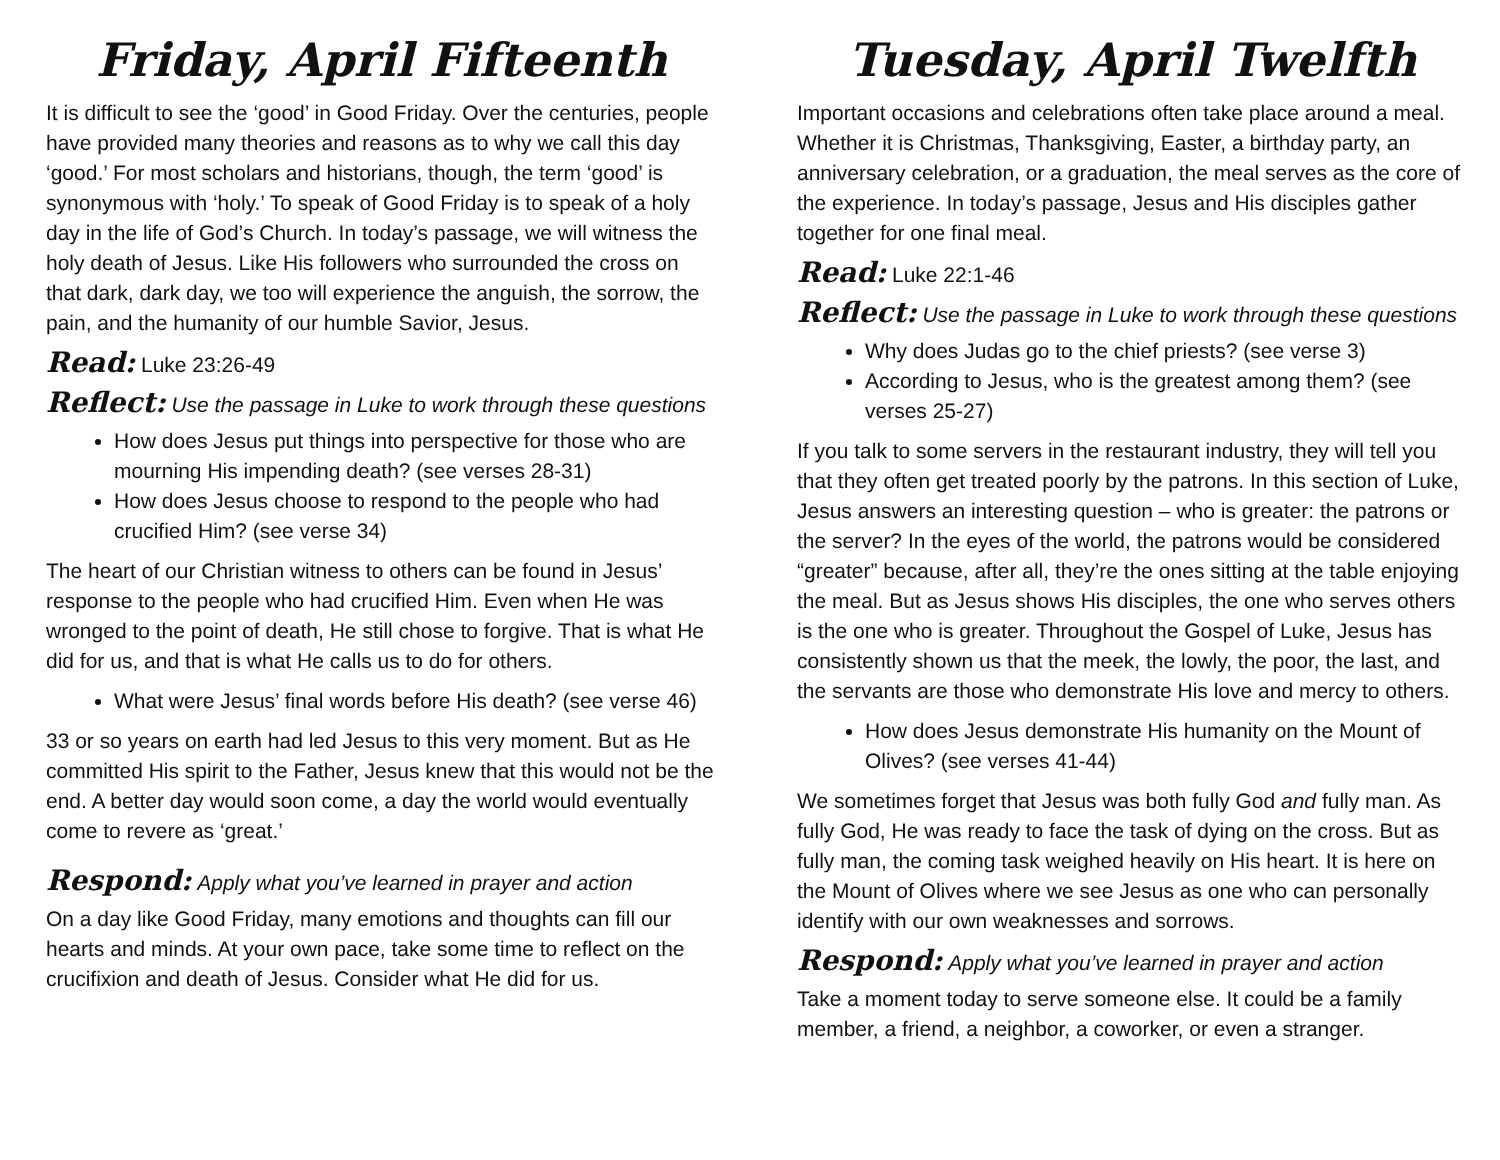Friday, April Fifteenth
It is difficult to see the ‘good’ in Good Friday. Over the centuries, people have provided many theories and reasons as to why we call this day ‘good.’ For most scholars and historians, though, the term ‘good’ is synonymous with ‘holy.’ To speak of Good Friday is to speak of a holy day in the life of God’s Church. In today’s passage, we will witness the holy death of Jesus. Like His followers who surrounded the cross on that dark, dark day, we too will experience the anguish, the sorrow, the pain, and the humanity of our humble Savior, Jesus.
Read: Luke 23:26-49
Reflect: Use the passage in Luke to work through these questions
How does Jesus put things into perspective for those who are mourning His impending death? (see verses 28-31)
How does Jesus choose to respond to the people who had crucified Him? (see verse 34)
The heart of our Christian witness to others can be found in Jesus’ response to the people who had crucified Him. Even when He was wronged to the point of death, He still chose to forgive. That is what He did for us, and that is what He calls us to do for others.
What were Jesus’ final words before His death? (see verse 46)
33 or so years on earth had led Jesus to this very moment. But as He committed His spirit to the Father, Jesus knew that this would not be the end. A better day would soon come, a day the world would eventually come to revere as ‘great.’
Respond: Apply what you’ve learned in prayer and action
On a day like Good Friday, many emotions and thoughts can fill our hearts and minds. At your own pace, take some time to reflect on the crucifixion and death of Jesus. Consider what He did for us.
Tuesday, April Twelfth
Important occasions and celebrations often take place around a meal. Whether it is Christmas, Thanksgiving, Easter, a birthday party, an anniversary celebration, or a graduation, the meal serves as the core of the experience. In today’s passage, Jesus and His disciples gather together for one final meal.
Read: Luke 22:1-46
Reflect: Use the passage in Luke to work through these questions
Why does Judas go to the chief priests? (see verse 3)
According to Jesus, who is the greatest among them? (see verses 25-27)
If you talk to some servers in the restaurant industry, they will tell you that they often get treated poorly by the patrons. In this section of Luke, Jesus answers an interesting question – who is greater: the patrons or the server? In the eyes of the world, the patrons would be considered “greater” because, after all, they’re the ones sitting at the table enjoying the meal. But as Jesus shows His disciples, the one who serves others is the one who is greater. Throughout the Gospel of Luke, Jesus has consistently shown us that the meek, the lowly, the poor, the last, and the servants are those who demonstrate His love and mercy to others.
How does Jesus demonstrate His humanity on the Mount of Olives? (see verses 41-44)
We sometimes forget that Jesus was both fully God and fully man. As fully God, He was ready to face the task of dying on the cross. But as fully man, the coming task weighed heavily on His heart. It is here on the Mount of Olives where we see Jesus as one who can personally identify with our own weaknesses and sorrows.
Respond: Apply what you’ve learned in prayer and action
Take a moment today to serve someone else. It could be a family member, a friend, a neighbor, a coworker, or even a stranger.